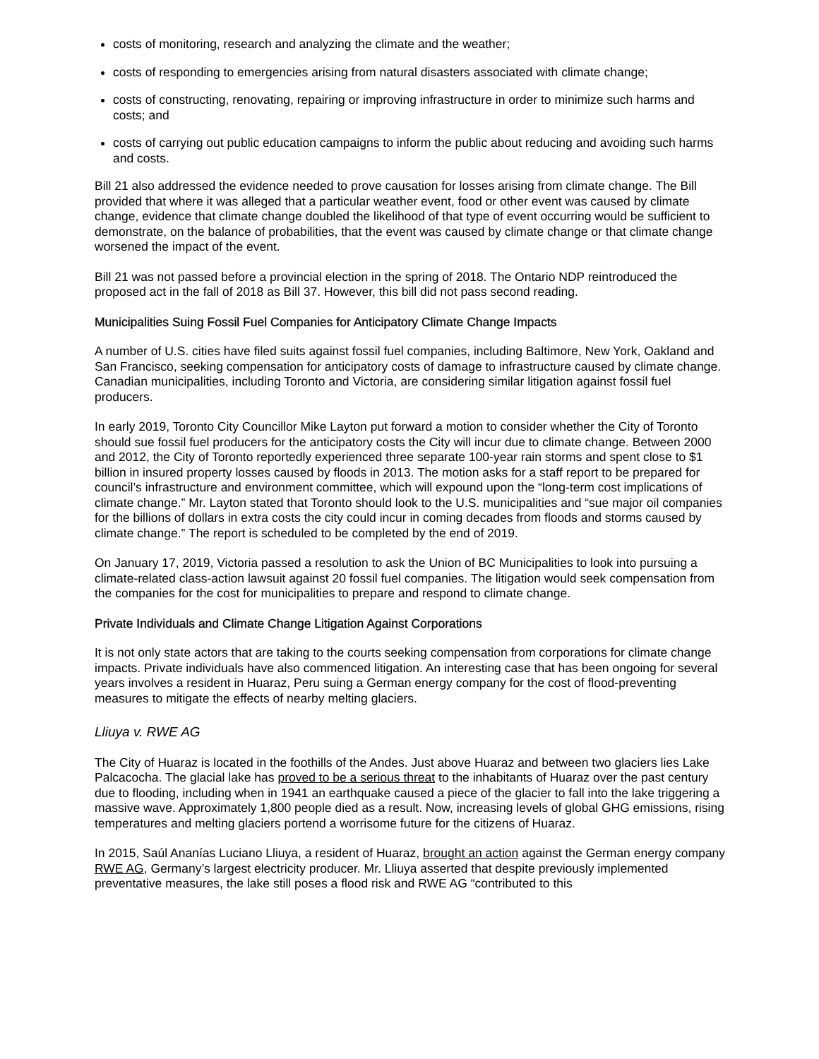costs of monitoring, research and analyzing the climate and the weather;
costs of responding to emergencies arising from natural disasters associated with climate change;
costs of constructing, renovating, repairing or improving infrastructure in order to minimize such harms and costs; and
costs of carrying out public education campaigns to inform the public about reducing and avoiding such harms and costs.
Bill 21 also addressed the evidence needed to prove causation for losses arising from climate change. The Bill provided that where it was alleged that a particular weather event, food or other event was caused by climate change, evidence that climate change doubled the likelihood of that type of event occurring would be sufficient to demonstrate, on the balance of probabilities, that the event was caused by climate change or that climate change worsened the impact of the event.
Bill 21 was not passed before a provincial election in the spring of 2018. The Ontario NDP reintroduced the proposed act in the fall of 2018 as Bill 37. However, this bill did not pass second reading.
Municipalities Suing Fossil Fuel Companies for Anticipatory Climate Change Impacts
A number of U.S. cities have filed suits against fossil fuel companies, including Baltimore, New York, Oakland and San Francisco, seeking compensation for anticipatory costs of damage to infrastructure caused by climate change. Canadian municipalities, including Toronto and Victoria, are considering similar litigation against fossil fuel producers.
In early 2019, Toronto City Councillor Mike Layton put forward a motion to consider whether the City of Toronto should sue fossil fuel producers for the anticipatory costs the City will incur due to climate change. Between 2000 and 2012, the City of Toronto reportedly experienced three separate 100-year rain storms and spent close to $1 billion in insured property losses caused by floods in 2013. The motion asks for a staff report to be prepared for council’s infrastructure and environment committee, which will expound upon the “long-term cost implications of climate change.” Mr. Layton stated that Toronto should look to the U.S. municipalities and “sue major oil companies for the billions of dollars in extra costs the city could incur in coming decades from floods and storms caused by climate change.” The report is scheduled to be completed by the end of 2019.
On January 17, 2019, Victoria passed a resolution to ask the Union of BC Municipalities to look into pursuing a climate-related class-action lawsuit against 20 fossil fuel companies. The litigation would seek compensation from the companies for the cost for municipalities to prepare and respond to climate change.
Private Individuals and Climate Change Litigation Against Corporations
It is not only state actors that are taking to the courts seeking compensation from corporations for climate change impacts. Private individuals have also commenced litigation. An interesting case that has been ongoing for several years involves a resident in Huaraz, Peru suing a German energy company for the cost of flood-preventing measures to mitigate the effects of nearby melting glaciers.
Lliuya v. RWE AG
The City of Huaraz is located in the foothills of the Andes. Just above Huaraz and between two glaciers lies Lake Palcacocha. The glacial lake has proved to be a serious threat to the inhabitants of Huaraz over the past century due to flooding, including when in 1941 an earthquake caused a piece of the glacier to fall into the lake triggering a massive wave. Approximately 1,800 people died as a result. Now, increasing levels of global GHG emissions, rising temperatures and melting glaciers portend a worrisome future for the citizens of Huaraz.
In 2015, Saúl Ananías Luciano Lliuya, a resident of Huaraz, brought an action against the German energy company RWE AG, Germany’s largest electricity producer. Mr. Lliuya asserted that despite previously implemented preventative measures, the lake still poses a flood risk and RWE AG “contributed to this